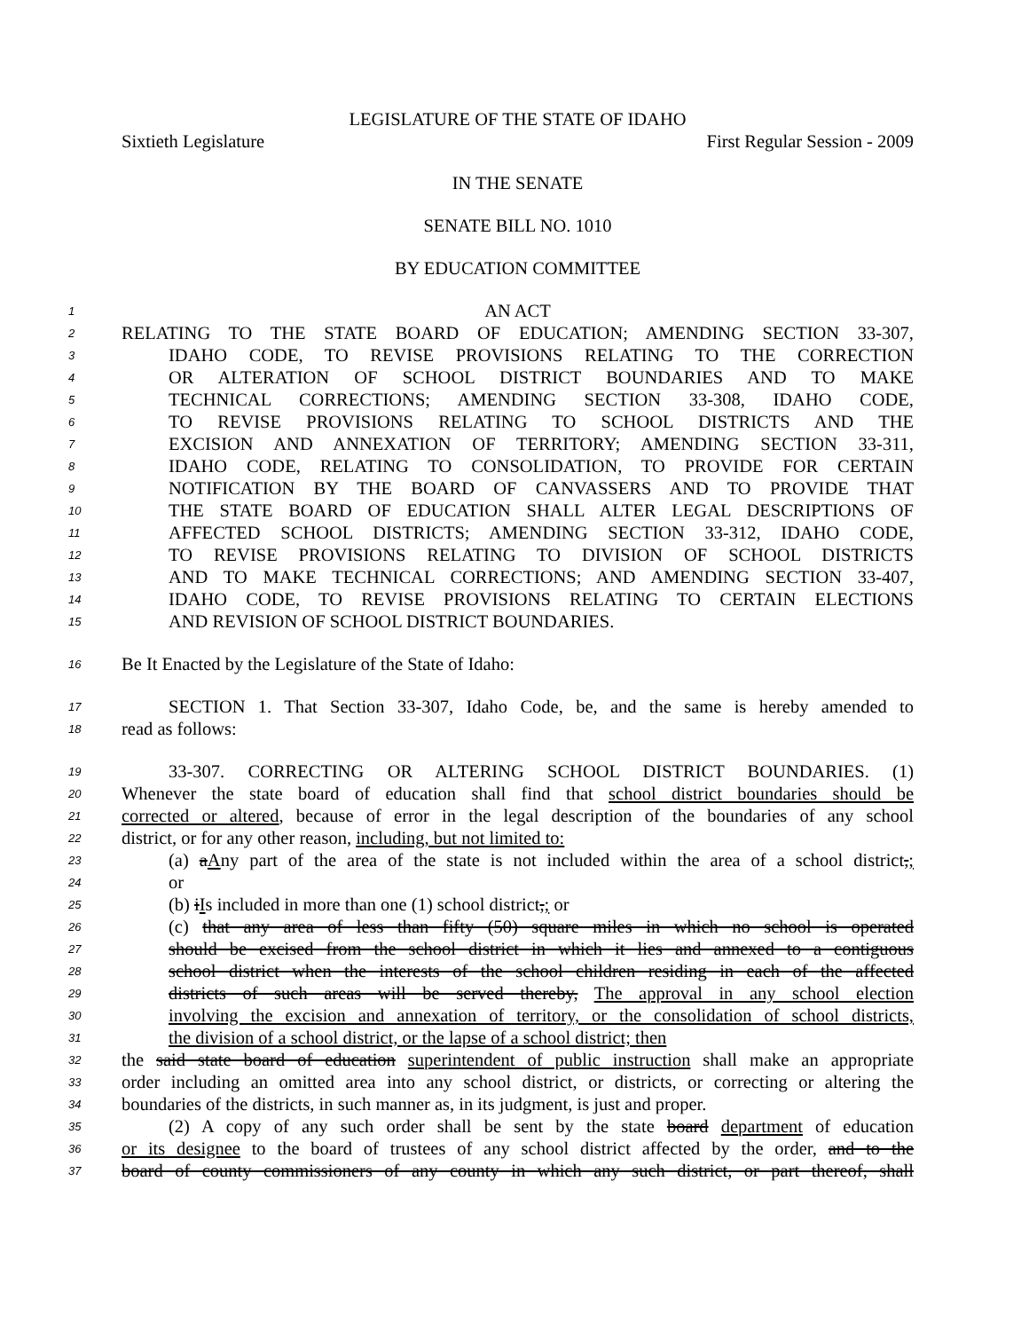LEGISLATURE OF THE STATE OF IDAHO
Sixtieth Legislature First Regular Session - 2009
IN THE SENATE
SENATE BILL NO. 1010
BY EDUCATION COMMITTEE
1 AN ACT
2 RELATING TO THE STATE BOARD OF EDUCATION; AMENDING SECTION 33-307,
3 IDAHO CODE, TO REVISE PROVISIONS RELATING TO THE CORRECTION
4 OR ALTERATION OF SCHOOL DISTRICT BOUNDARIES AND TO MAKE
5 TECHNICAL CORRECTIONS; AMENDING SECTION 33-308, IDAHO CODE,
6 TO REVISE PROVISIONS RELATING TO SCHOOL DISTRICTS AND THE
7 EXCISION AND ANNEXATION OF TERRITORY; AMENDING SECTION 33-311,
8 IDAHO CODE, RELATING TO CONSOLIDATION, TO PROVIDE FOR CERTAIN
9 NOTIFICATION BY THE BOARD OF CANVASSERS AND TO PROVIDE THAT
10 THE STATE BOARD OF EDUCATION SHALL ALTER LEGAL DESCRIPTIONS OF
11 AFFECTED SCHOOL DISTRICTS; AMENDING SECTION 33-312, IDAHO CODE,
12 TO REVISE PROVISIONS RELATING TO DIVISION OF SCHOOL DISTRICTS
13 AND TO MAKE TECHNICAL CORRECTIONS; AND AMENDING SECTION 33-407,
14 IDAHO CODE, TO REVISE PROVISIONS RELATING TO CERTAIN ELECTIONS
15 AND REVISION OF SCHOOL DISTRICT BOUNDARIES.
16 Be It Enacted by the Legislature of the State of Idaho:
17 SECTION 1. That Section 33-307, Idaho Code, be, and the same is hereby amended to
18 read as follows:
19 33-307. CORRECTING OR ALTERING SCHOOL DISTRICT BOUNDARIES. (1)
20 Whenever the state board of education shall find that school district boundaries should be
21 corrected or altered, because of error in the legal description of the boundaries of any school
22 district, or for any other reason, including, but not limited to:
23 (a) aAny part of the area of the state is not included within the area of a school district,;
24 or
25 (b) iIs included in more than one (1) school district,; or
26 (c) that any area of less than fifty (50) square miles in which no school is operated
27 should be excised from the school district in which it lies and annexed to a contiguous
28 school district when the interests of the school children residing in each of the affected
29 districts of such areas will be served thereby, The approval in any school election
30 involving the excision and annexation of territory, or the consolidation of school districts,
31 the division of a school district, or the lapse of a school district; then
32 the said state board of education superintendent of public instruction shall make an appropriate
33 order including an omitted area into any school district, or districts, or correcting or altering the
34 boundaries of the districts, in such manner as, in its judgment, is just and proper.
35 (2) A copy of any such order shall be sent by the state board department of education
36 or its designee to the board of trustees of any school district affected by the order, and to the
37 board of county commissioners of any county in which any such district, or part thereof, shall